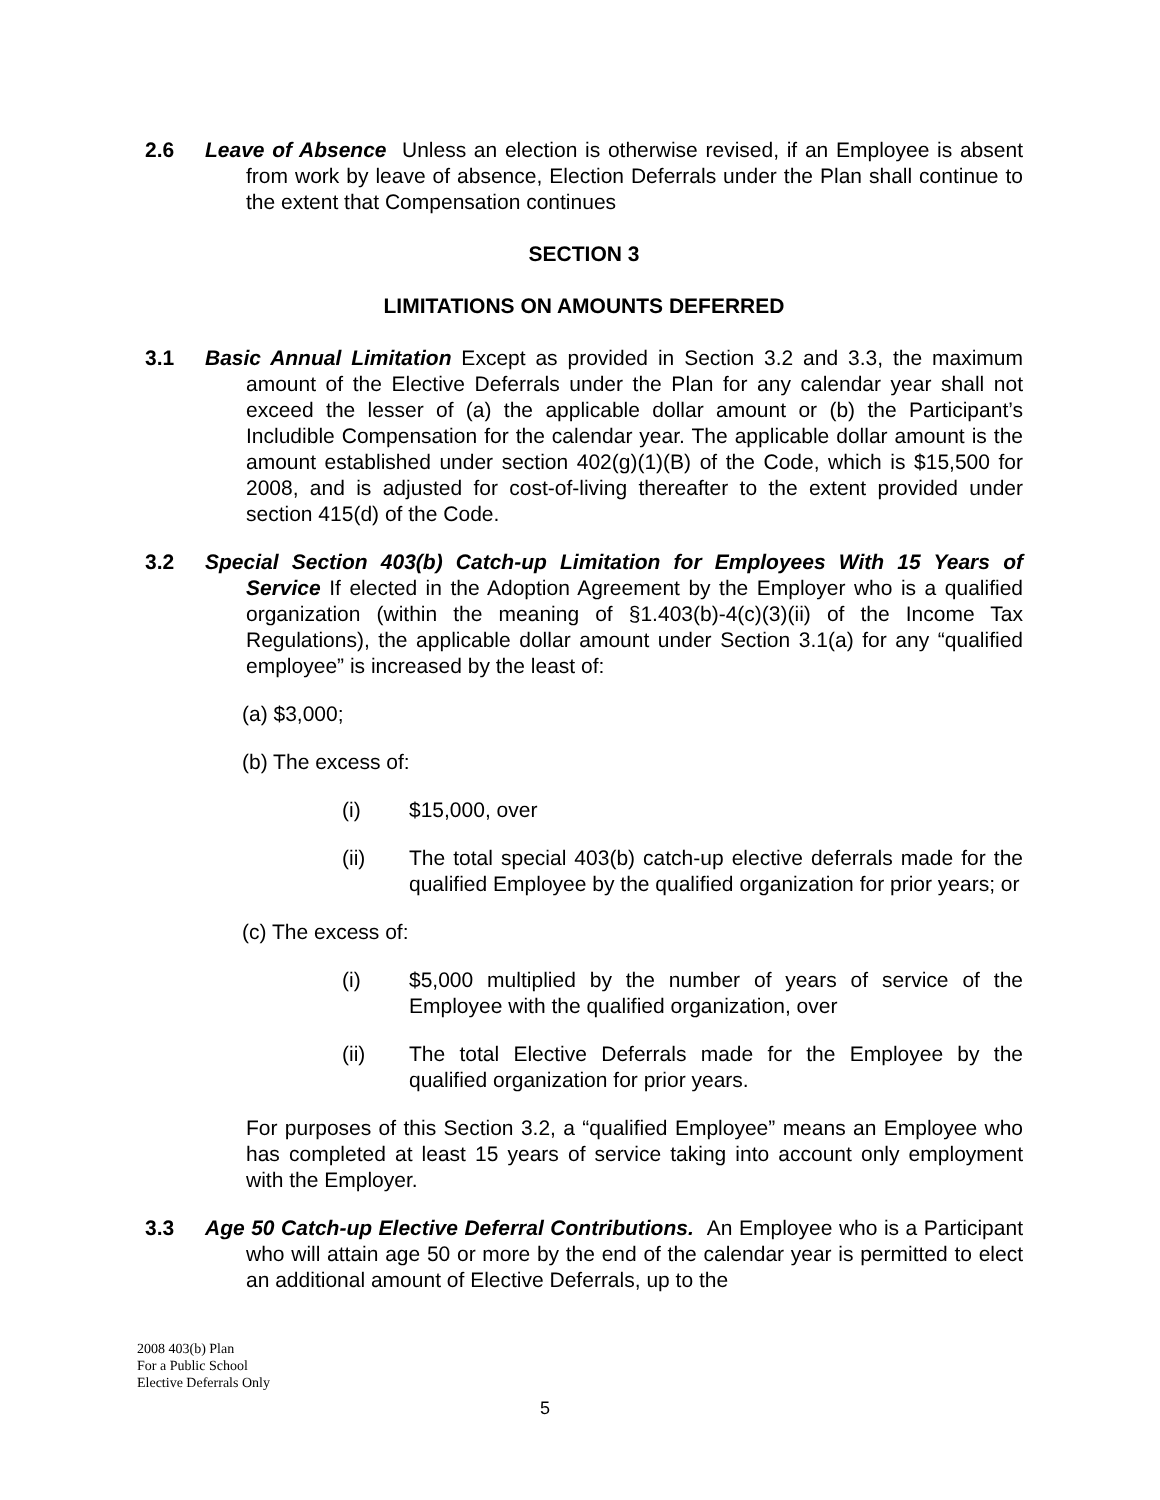2.6 Leave of Absence Unless an election is otherwise revised, if an Employee is absent from work by leave of absence, Election Deferrals under the Plan shall continue to the extent that Compensation continues
SECTION 3
LIMITATIONS ON AMOUNTS DEFERRED
3.1 Basic Annual Limitation Except as provided in Section 3.2 and 3.3, the maximum amount of the Elective Deferrals under the Plan for any calendar year shall not exceed the lesser of (a) the applicable dollar amount or (b) the Participant’s Includible Compensation for the calendar year. The applicable dollar amount is the amount established under section 402(g)(1)(B) of the Code, which is $15,500 for 2008, and is adjusted for cost-of-living thereafter to the extent provided under section 415(d) of the Code.
3.2 Special Section 403(b) Catch-up Limitation for Employees With 15 Years of Service If elected in the Adoption Agreement by the Employer who is a qualified organization (within the meaning of §1.403(b)-4(c)(3)(ii) of the Income Tax Regulations), the applicable dollar amount under Section 3.1(a) for any “qualified employee” is increased by the least of:
(a) $3,000;
(b) The excess of:
(i) $15,000, over
(ii) The total special 403(b) catch-up elective deferrals made for the qualified Employee by the qualified organization for prior years; or
(c) The excess of:
(i) $5,000 multiplied by the number of years of service of the Employee with the qualified organization, over
(ii) The total Elective Deferrals made for the Employee by the qualified organization for prior years.
For purposes of this Section 3.2, a “qualified Employee” means an Employee who has completed at least 15 years of service taking into account only employment with the Employer.
3.3 Age 50 Catch-up Elective Deferral Contributions. An Employee who is a Participant who will attain age 50 or more by the end of the calendar year is permitted to elect an additional amount of Elective Deferrals, up to the
2008 403(b) Plan
For a Public School
Elective Deferrals Only
5